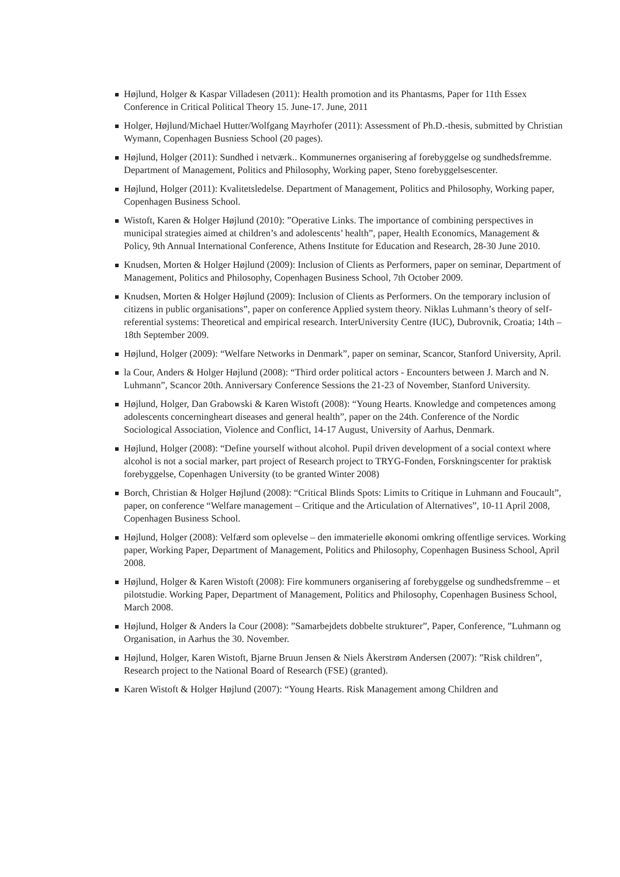Højlund, Holger & Kaspar Villadesen (2011): Health promotion and its Phantasms, Paper for 11th Essex Conference in Critical Political Theory 15. June-17. June, 2011
Holger, Højlund/Michael Hutter/Wolfgang Mayrhofer (2011): Assessment of Ph.D.-thesis, submitted by Christian Wymann, Copenhagen Busniess School (20 pages).
Højlund, Holger (2011): Sundhed i netværk.. Kommunernes organisering af forebyggelse og sundhedsfremme. Department of Management, Politics and Philosophy, Working paper, Steno forebyggelsescenter.
Højlund, Holger (2011): Kvalitetsledelse. Department of Management, Politics and Philosophy, Working paper, Copenhagen Business School.
Wistoft, Karen & Holger Højlund (2010): ”Operative Links. The importance of combining perspectives in municipal strategies aimed at children’s and adolescents’ health”, paper, Health Economics, Management & Policy, 9th Annual International Conference, Athens Institute for Education and Research, 28-30 June 2010.
Knudsen, Morten & Holger Højlund (2009): Inclusion of Clients as Performers, paper on seminar, Department of Management, Politics and Philosophy, Copenhagen Business School, 7th October 2009.
Knudsen, Morten & Holger Højlund (2009): Inclusion of Clients as Performers. On the temporary inclusion of citizens in public organisations”, paper on conference Applied system theory. Niklas Luhmann’s theory of self-referential systems: Theoretical and empirical research. InterUniversity Centre (IUC), Dubrovnik, Croatia; 14th – 18th September 2009.
Højlund, Holger (2009): “Welfare Networks in Denmark”, paper on seminar, Scancor, Stanford University, April.
la Cour, Anders & Holger Højlund (2008): “Third order political actors - Encounters between J. March and N. Luhmann”, Scancor 20th. Anniversary Conference Sessions the 21-23 of November, Stanford University.
Højlund, Holger, Dan Grabowski & Karen Wistoft (2008): “Young Hearts. Knowledge and competences among adolescents concerningheart diseases and general health”, paper on the 24th. Conference of the Nordic Sociological Association, Violence and Conflict, 14-17 August, University of Aarhus, Denmark.
Højlund, Holger (2008): “Define yourself without alcohol. Pupil driven development of a social context where alcohol is not a social marker, part project of Research project to TRYG-Fonden, Forskningscenter for praktisk forebyggelse, Copenhagen University (to be granted Winter 2008)
Borch, Christian & Holger Højlund (2008): “Critical Blinds Spots: Limits to Critique in Luhmann and Foucault”, paper, on conference “Welfare management – Critique and the Articulation of Alternatives”, 10-11 April 2008, Copenhagen Business School.
Højlund, Holger (2008): Velfærd som oplevelse – den immaterielle økonomi omkring offentlige services. Working paper, Working Paper, Department of Management, Politics and Philosophy, Copenhagen Business School, April 2008.
Højlund, Holger & Karen Wistoft (2008): Fire kommuners organisering af forebyggelse og sundhedsfremme – et pilotstudie. Working Paper, Department of Management, Politics and Philosophy, Copenhagen Business School, March 2008.
Højlund, Holger & Anders la Cour (2008): ”Samarbejdets dobbelte strukturer”, Paper, Conference, ”Luhmann og Organisation, in Aarhus the 30. November.
Højlund, Holger, Karen Wistoft, Bjarne Bruun Jensen & Niels Åkerstrøm Andersen (2007): ”Risk children”, Research project to the National Board of Research (FSE) (granted).
Karen Wistoft & Holger Højlund (2007): “Young Hearts. Risk Management among Children and